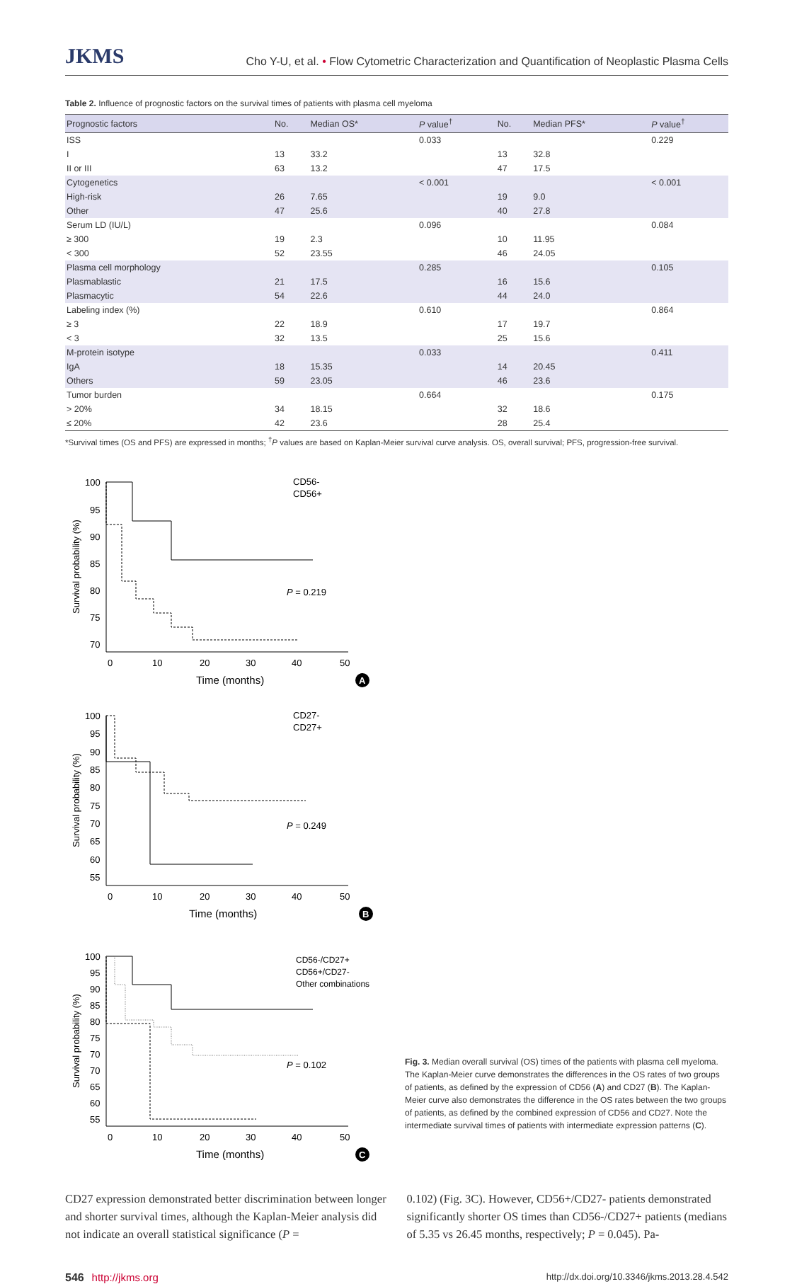JKMS Cho Y-U, et al. • Flow Cytometric Characterization and Quantification of Neoplastic Plasma Cells
Table 2. Influence of prognostic factors on the survival times of patients with plasma cell myeloma
| Prognostic factors | No. | Median OS* | P value<sup>†</sup> | No. | Median PFS* | P value<sup>†</sup> |
| --- | --- | --- | --- | --- | --- | --- |
| ISS | | | 0.033 | | | 0.229 |
| I | 13 | 33.2 | | 13 | 32.8 | |
| II or III | 63 | 13.2 | | 47 | 17.5 | |
| Cytogenetics | | | < 0.001 | | | < 0.001 |
| High-risk | 26 | 7.65 | | 19 | 9.0 | |
| Other | 47 | 25.6 | | 40 | 27.8 | |
| Serum LD (IU/L) | | | 0.096 | | | 0.084 |
| ≥ 300 | 19 | 2.3 | | 10 | 11.95 | |
| < 300 | 52 | 23.55 | | 46 | 24.05 | |
| Plasma cell morphology | | | 0.285 | | | 0.105 |
| Plasmablastic | 21 | 17.5 | | 16 | 15.6 | |
| Plasmacytic | 54 | 22.6 | | 44 | 24.0 | |
| Labeling index (%) | | | 0.610 | | | 0.864 |
| ≥ 3 | 22 | 18.9 | | 17 | 19.7 | |
| < 3 | 32 | 13.5 | | 25 | 15.6 | |
| M-protein isotype | | | 0.033 | | | 0.411 |
| IgA | 18 | 15.35 | | 14 | 20.45 | |
| Others | 59 | 23.05 | | 46 | 23.6 | |
| Tumor burden | | | 0.664 | | | 0.175 |
| > 20% | 34 | 18.15 | | 32 | 18.6 | |
| ≤ 20% | 42 | 23.6 | | 28 | 25.4 | |
*Survival times (OS and PFS) are expressed in months; <sup>†</sup>P values are based on Kaplan-Meier survival curve analysis. OS, overall survival; PFS, progression-free survival.
Survival probability (%)
100
95
90
85
80
75
70
0
10
20
30
40
50
Time (months)
CD56-
CD56+
P = 0.219
A
Survival probability (%)
100
95
90
85
80
75
70
65
60
55
0
10
20
30
40
50
Time (months)
CD27-
CD27+
P = 0.249
B
Survival probability (%)
100
95
90
85
80
75
70
70
65
60
55
0
10
20
30
40
50
Time (months)
CD56-/CD27+
CD56+/CD27-
Other combinations
P = 0.102
C
Fig. 3. Median overall survival (OS) times of the patients with plasma cell myeloma. The Kaplan-Meier curve demonstrates the differences in the OS rates of two groups of patients, as defined by the expression of CD56 (A) and CD27 (B). The Kaplan-Meier curve also demonstrates the difference in the OS rates between the two groups of patients, as defined by the combined expression of CD56 and CD27. Note the intermediate survival times of patients with intermediate expression patterns (C).
CD27 expression demonstrated better discrimination between longer and shorter survival times, although the Kaplan-Meier analysis did not indicate an overall statistical significance (P =
0.102) (Fig. 3C). However, CD56+/CD27- patients demonstrated significantly shorter OS times than CD56-/CD27+ patients (medians of 5.35 vs 26.45 months, respectively; P = 0.045). Pa-
546 http://jkms.org http://dx.doi.org/10.3346/jkms.2013.28.4.542